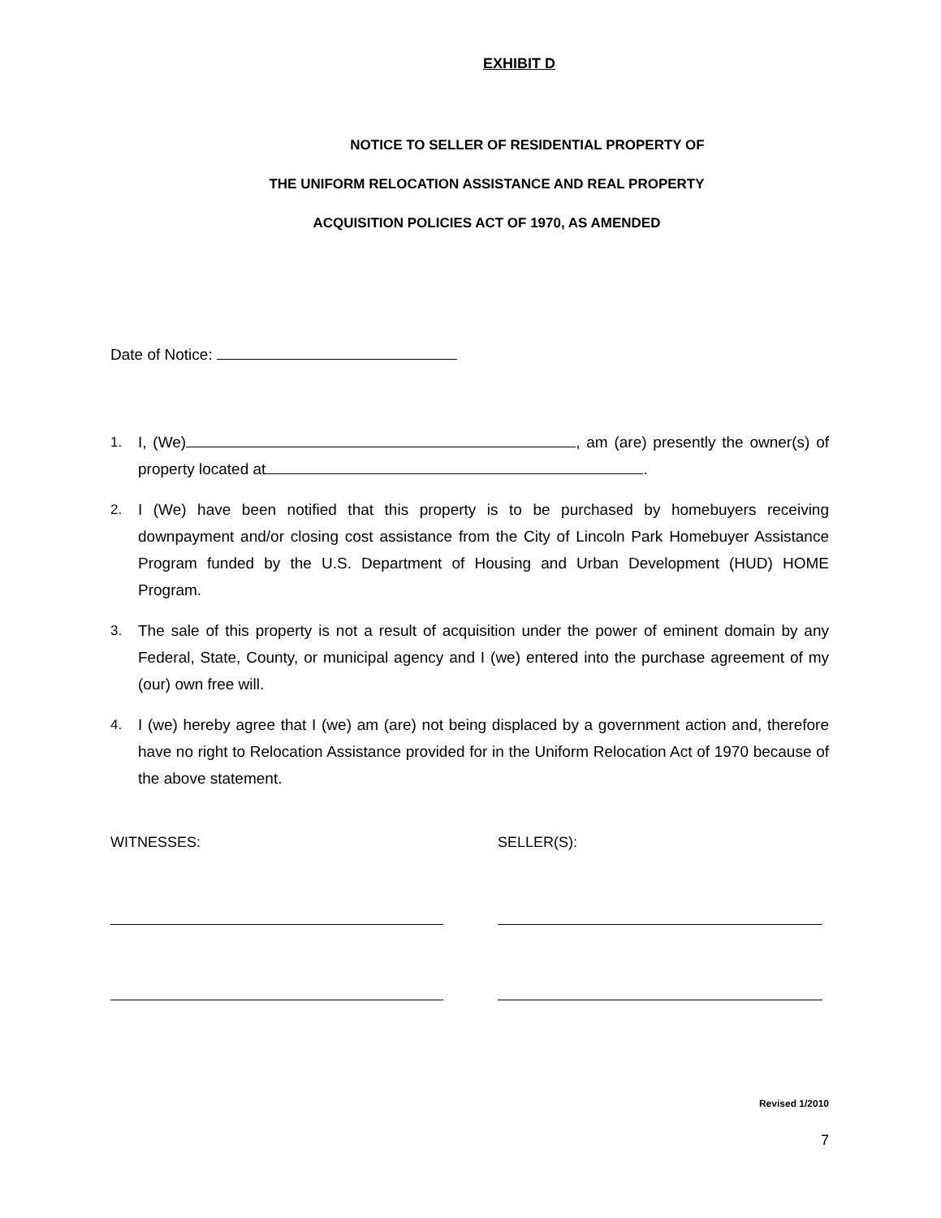EXHIBIT D
NOTICE TO SELLER OF RESIDENTIAL PROPERTY OF
THE UNIFORM RELOCATION ASSISTANCE AND REAL PROPERTY
ACQUISITION POLICIES ACT OF 1970, AS AMENDED
Date of Notice:
1. I, (We) , am (are) presently the owner(s) of property located at .
2. I (We) have been notified that this property is to be purchased by homebuyers receiving downpayment and/or closing cost assistance from the City of Lincoln Park Homebuyer Assistance Program funded by the U.S. Department of Housing and Urban Development (HUD) HOME Program.
3. The sale of this property is not a result of acquisition under the power of eminent domain by any Federal, State, County, or municipal agency and I (we) entered into the purchase agreement of my (our) own free will.
4. I (we) hereby agree that I (we) am (are) not being displaced by a government action and, therefore have no right to Relocation Assistance provided for in the Uniform Relocation Act of 1970 because of the above statement.
WITNESSES: SELLER(S):
Revised 1/2010
7